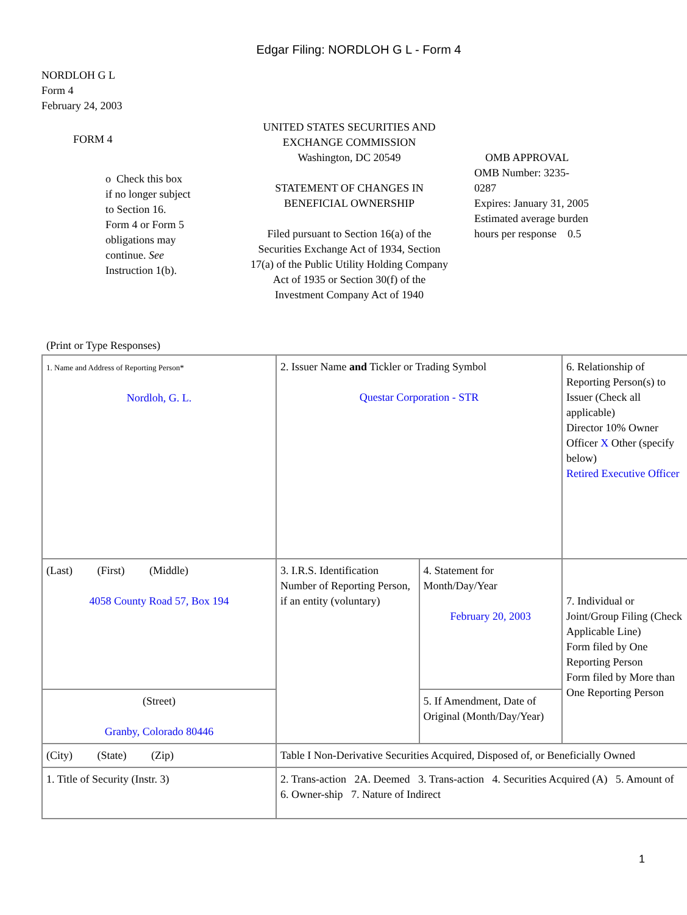Edgar Filing: NORDLOH G L - Form 4
NORDLOH G L
Form 4
February 24, 2003
FORM 4
o Check this box if no longer subject to Section 16. Form 4 or Form 5 obligations may continue. See Instruction 1(b).
UNITED STATES SECURITIES AND EXCHANGE COMMISSION
Washington, DC 20549
STATEMENT OF CHANGES IN BENEFICIAL OWNERSHIP
Filed pursuant to Section 16(a) of the Securities Exchange Act of 1934, Section 17(a) of the Public Utility Holding Company Act of 1935 or Section 30(f) of the Investment Company Act of 1940
OMB APPROVAL
OMB Number: 3235-0287
Expires: January 31, 2005
Estimated average burden hours per response 0.5
(Print or Type Responses)
| 1. Name and Address of Reporting Person* Nordloh, G. L. | 2. Issuer Name and Tickler or Trading Symbol Questar Corporation - STR | | 6. Relationship of Reporting Person(s) to Issuer (Check all applicable) Director 10% Owner Officer X Other (specify below) Retired Executive Officer |
| (Last) (First) (Middle) 4058 County Road 57, Box 194 | 3. I.R.S. Identification Number of Reporting Person, if an entity (voluntary) | 4. Statement for Month/Day/Year February 20, 2003 | 7. Individual or Joint/Group Filing (Check Applicable Line) Form filed by One Reporting Person Form filed by More than One Reporting Person |
| (Street) Granby, Colorado 80446 | | 5. If Amendment, Date of Original (Month/Day/Year) | |
| (City) (State) (Zip) | Table I Non-Derivative Securities Acquired, Disposed of, or Beneficially Owned | | |
| 1. Title of Security (Instr. 3) | 2. Trans-action 2A. Deemed 3. Trans-action 4. Securities Acquired (A) 5. Amount of 6. Owner-ship 7. Nature of Indirect | | |
1